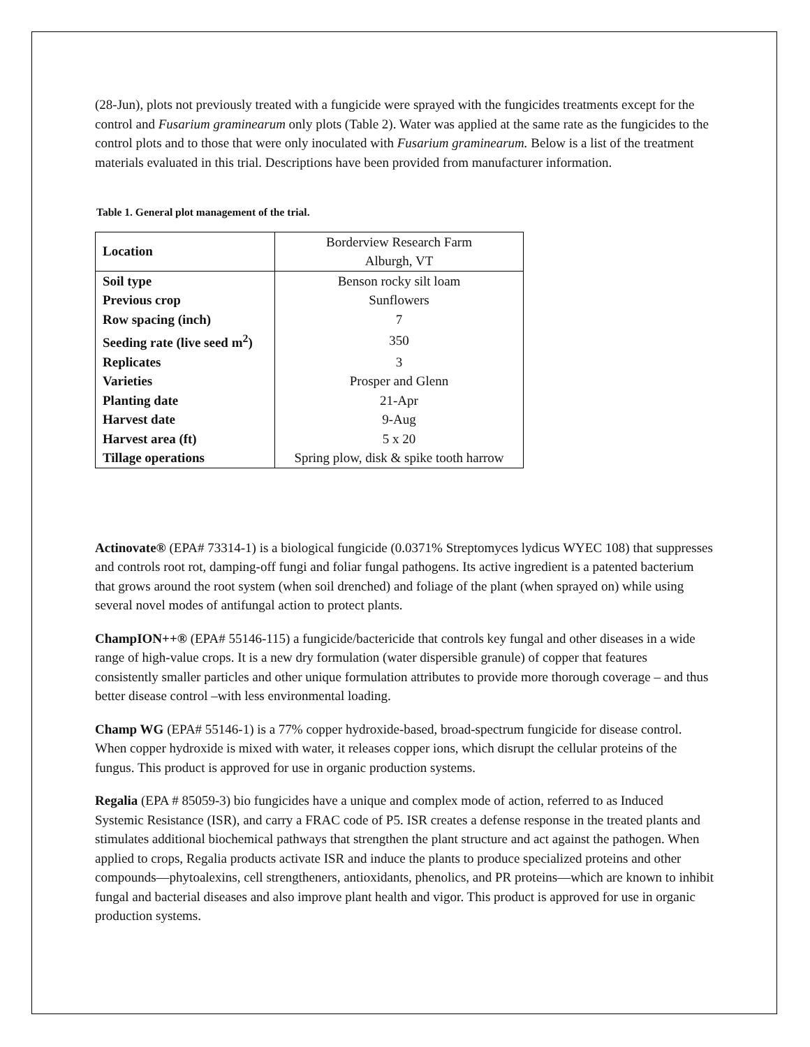(28-Jun), plots not previously treated with a fungicide were sprayed with the fungicides treatments except for the control and Fusarium graminearum only plots (Table 2). Water was applied at the same rate as the fungicides to the control plots and to those that were only inoculated with Fusarium graminearum. Below is a list of the treatment materials evaluated in this trial. Descriptions have been provided from manufacturer information.
Table 1. General plot management of the trial.
| Location | Borderview Research Farm Alburgh, VT |
| Soil type | Benson rocky silt loam |
| Previous crop | Sunflowers |
| Row spacing (inch) | 7 |
| Seeding rate (live seed m<sup>2</sup>) | 350 |
| Replicates | 3 |
| Varieties | Prosper and Glenn |
| Planting date | 21-Apr |
| Harvest date | 9-Aug |
| Harvest area (ft) | 5 x 20 |
| Tillage operations | Spring plow, disk & spike tooth harrow |
Actinovate® (EPA# 73314-1) is a biological fungicide (0.0371% Streptomyces lydicus WYEC 108) that suppresses and controls root rot, damping-off fungi and foliar fungal pathogens. Its active ingredient is a patented bacterium that grows around the root system (when soil drenched) and foliage of the plant (when sprayed on) while using several novel modes of antifungal action to protect plants.
ChampION++® (EPA# 55146-115) a fungicide/bactericide that controls key fungal and other diseases in a wide range of high-value crops. It is a new dry formulation (water dispersible granule) of copper that features consistently smaller particles and other unique formulation attributes to provide more thorough coverage – and thus better disease control –with less environmental loading.
Champ WG (EPA# 55146-1) is a 77% copper hydroxide-based, broad-spectrum fungicide for disease control. When copper hydroxide is mixed with water, it releases copper ions, which disrupt the cellular proteins of the fungus. This product is approved for use in organic production systems.
Regalia (EPA # 85059-3) bio fungicides have a unique and complex mode of action, referred to as Induced Systemic Resistance (ISR), and carry a FRAC code of P5. ISR creates a defense response in the treated plants and stimulates additional biochemical pathways that strengthen the plant structure and act against the pathogen. When applied to crops, Regalia products activate ISR and induce the plants to produce specialized proteins and other compounds—phytoalexins, cell strengtheners, antioxidants, phenolics, and PR proteins—which are known to inhibit fungal and bacterial diseases and also improve plant health and vigor. This product is approved for use in organic production systems.